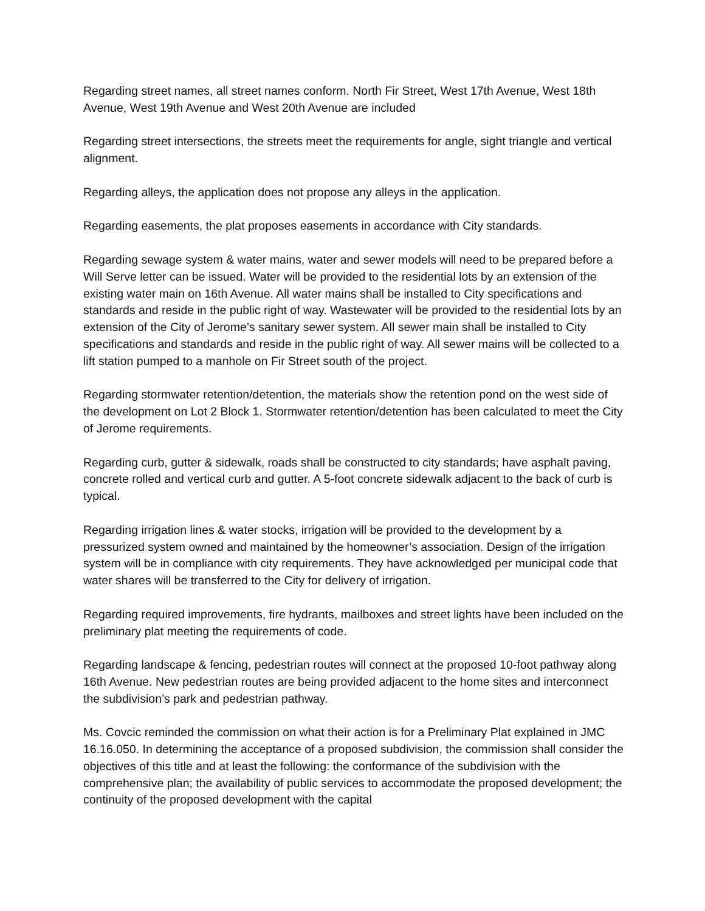Regarding street names, all street names conform. North Fir Street, West 17th Avenue, West 18th Avenue, West 19th Avenue and West 20th Avenue are included
Regarding street intersections, the streets meet the requirements for angle, sight triangle and vertical alignment.
Regarding alleys, the application does not propose any alleys in the application.
Regarding easements, the plat proposes easements in accordance with City standards.
Regarding sewage system & water mains, water and sewer models will need to be prepared before a Will Serve letter can be issued. Water will be provided to the residential lots by an extension of the existing water main on 16th Avenue. All water mains shall be installed to City specifications and standards and reside in the public right of way. Wastewater will be provided to the residential lots by an extension of the City of Jerome’s sanitary sewer system. All sewer main shall be installed to City specifications and standards and reside in the public right of way. All sewer mains will be collected to a lift station pumped to a manhole on Fir Street south of the project.
Regarding stormwater retention/detention, the materials show the retention pond on the west side of the development on Lot 2 Block 1. Stormwater retention/detention has been calculated to meet the City of Jerome requirements.
Regarding curb, gutter & sidewalk, roads shall be constructed to city standards; have asphalt paving, concrete rolled and vertical curb and gutter. A 5-foot concrete sidewalk adjacent to the back of curb is typical.
Regarding irrigation lines & water stocks, irrigation will be provided to the development by a pressurized system owned and maintained by the homeowner’s association. Design of the irrigation system will be in compliance with city requirements. They have acknowledged per municipal code that water shares will be transferred to the City for delivery of irrigation.
Regarding required improvements, fire hydrants, mailboxes and street lights have been included on the preliminary plat meeting the requirements of code.
Regarding landscape & fencing, pedestrian routes will connect at the proposed 10-foot pathway along 16th Avenue. New pedestrian routes are being provided adjacent to the home sites and interconnect the subdivision’s park and pedestrian pathway.
Ms. Covcic reminded the commission on what their action is for a Preliminary Plat explained in JMC 16.16.050. In determining the acceptance of a proposed subdivision, the commission shall consider the objectives of this title and at least the following: the conformance of the subdivision with the comprehensive plan; the availability of public services to accommodate the proposed development; the continuity of the proposed development with the capital